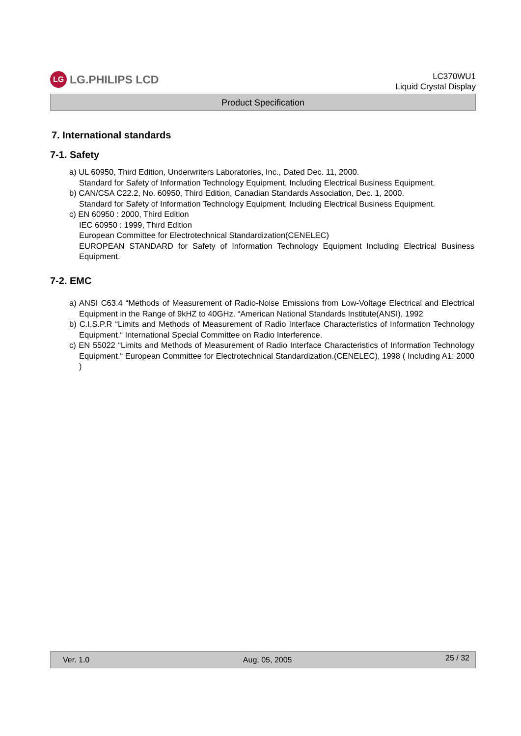LG LG.PHILIPS LCD
LC370WU1
Liquid Crystal Display
Product Specification
7. International standards
7-1. Safety
a) UL 60950, Third Edition, Underwriters Laboratories, Inc., Dated Dec. 11, 2000.
Standard for Safety of Information Technology Equipment, Including Electrical Business Equipment.
b) CAN/CSA C22.2, No. 60950, Third Edition, Canadian Standards Association, Dec. 1, 2000.
Standard for Safety of Information Technology Equipment, Including Electrical Business Equipment.
c) EN 60950 : 2000, Third Edition
IEC 60950 : 1999, Third Edition
European Committee for Electrotechnical Standardization(CENELEC)
EUROPEAN STANDARD for Safety of Information Technology Equipment Including Electrical Business Equipment.
7-2. EMC
a) ANSI C63.4 “Methods of Measurement of Radio-Noise Emissions from Low-Voltage Electrical and Electrical Equipment in the Range of 9kHZ to 40GHz. “American National Standards Institute(ANSI), 1992
b) C.I.S.P.R “Limits and Methods of Measurement of Radio Interface Characteristics of Information Technology Equipment.“ International Special Committee on Radio Interference.
c) EN 55022 “Limits and Methods of Measurement of Radio Interface Characteristics of Information Technology Equipment.“ European Committee for Electrotechnical Standardization.(CENELEC), 1998 ( Including A1: 2000 )
Ver. 1.0 Aug. 05, 2005 25 / 32